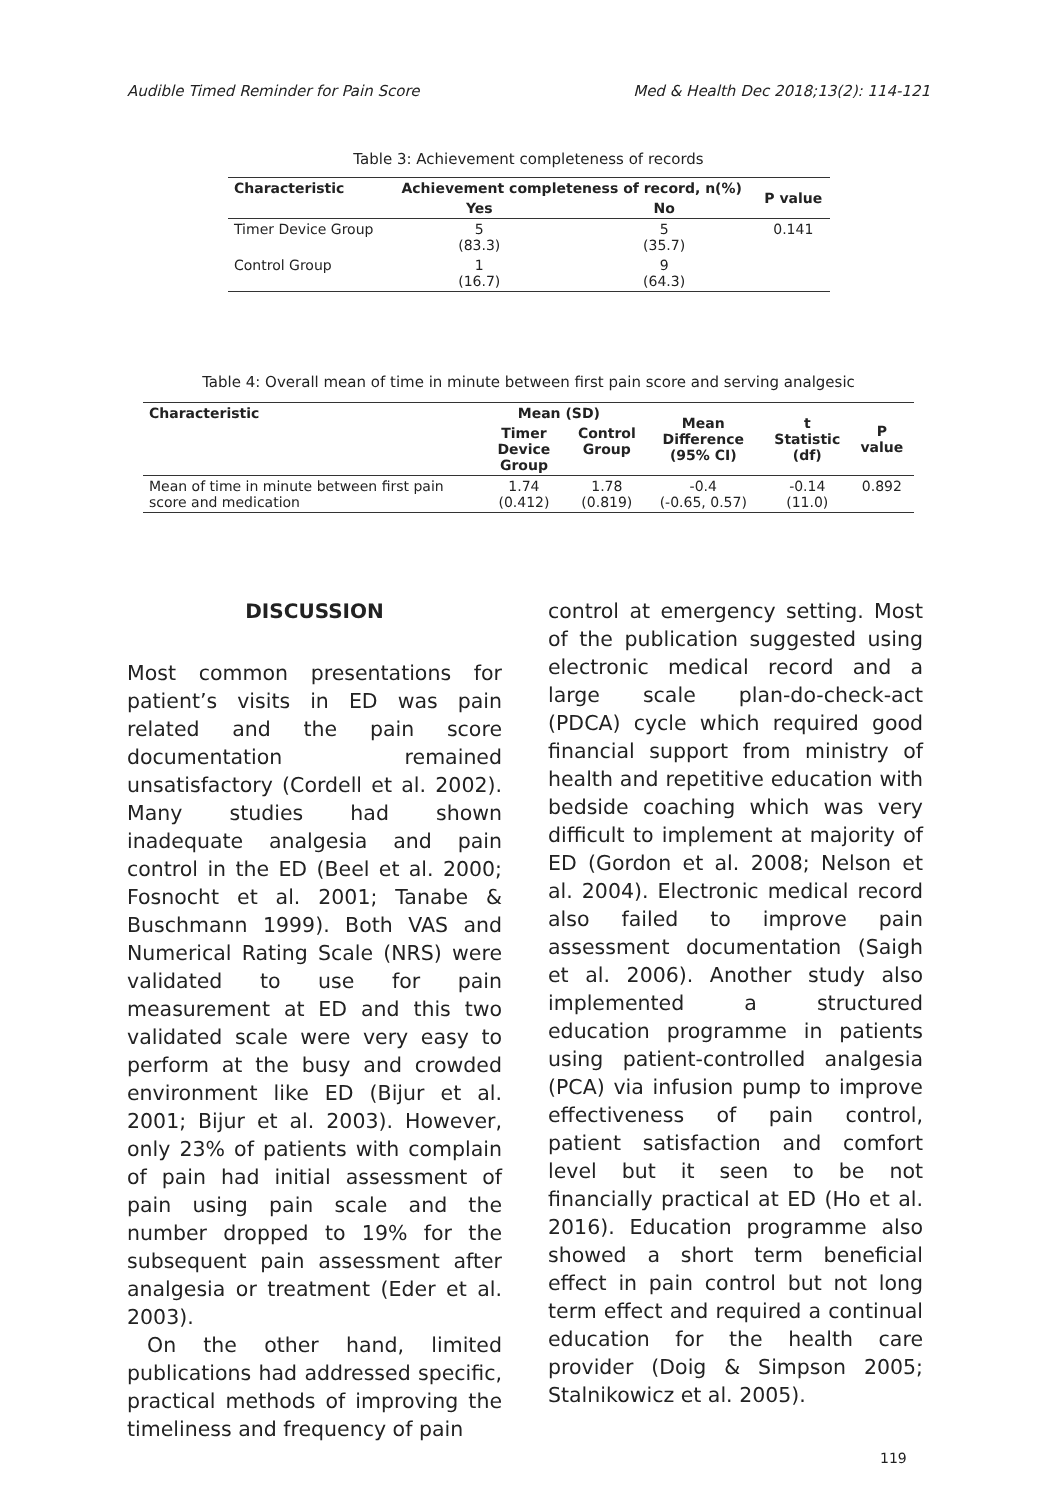Audible Timed Reminder for Pain Score Med & Health Dec 2018;13(2): 114-121
Table 3: Achievement completeness of records
| Characteristic | Achievement completeness of record, n(%) | | P value |
| --- | --- | --- | --- |
| | Yes | No | |
| Timer Device Group | 5 (83.3) | 5 (35.7) | 0.141 |
| Control Group | 1 (16.7) | 9 (64.3) | |
Table 4: Overall mean of time in minute between first pain score and serving analgesic
| Characteristic | Mean (SD) | | Mean Difference (95% CI) | t Statistic (df) | P value |
| --- | --- | --- | --- | --- | --- |
| | Timer Device Group | Control Group | | | |
| Mean of time in minute between first pain score and medication | 1.74 (0.412) | 1.78 (0.819) | -0.4 (-0.65, 0.57) | -0.14 (11.0) | 0.892 |
DISCUSSION
Most common presentations for patient’s visits in ED was pain related and the pain score documentation remained unsatisfactory (Cordell et al. 2002). Many studies had shown inadequate analgesia and pain control in the ED (Beel et al. 2000; Fosnocht et al. 2001; Tanabe & Buschmann 1999). Both VAS and Numerical Rating Scale (NRS) were validated to use for pain measurement at ED and this two validated scale were very easy to perform at the busy and crowded environment like ED (Bijur et al. 2001; Bijur et al. 2003). However, only 23% of patients with complain of pain had initial assessment of pain using pain scale and the number dropped to 19% for the subsequent pain assessment after analgesia or treatment (Eder et al. 2003).
On the other hand, limited publications had addressed specific, practical methods of improving the timeliness and frequency of pain
control at emergency setting. Most of the publication suggested using electronic medical record and a large scale plan-do-check-act (PDCA) cycle which required good financial support from ministry of health and repetitive education with bedside coaching which was very difficult to implement at majority of ED (Gordon et al. 2008; Nelson et al. 2004). Electronic medical record also failed to improve pain assessment documentation (Saigh et al. 2006). Another study also implemented a structured education programme in patients using patient-controlled analgesia (PCA) via infusion pump to improve effectiveness of pain control, patient satisfaction and comfort level but it seen to be not financially practical at ED (Ho et al. 2016). Education programme also showed a short term beneficial effect in pain control but not long term effect and required a continual education for the health care provider (Doig & Simpson 2005; Stalnikowicz et al. 2005).
119